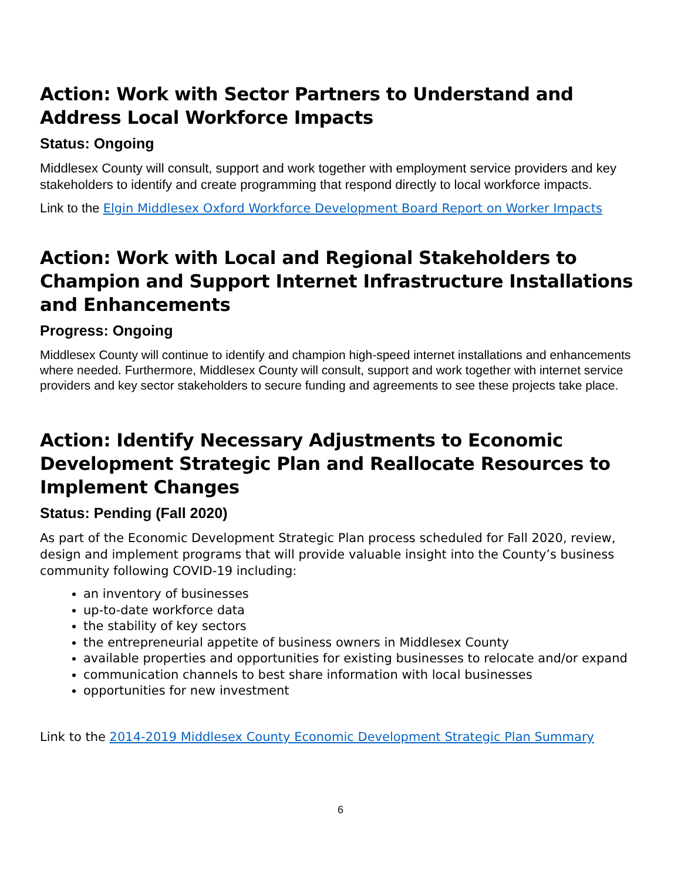Action: Work with Sector Partners to Understand and Address Local Workforce Impacts
Status: Ongoing
Middlesex County will consult, support and work together with employment service providers and key stakeholders to identify and create programming that respond directly to local workforce impacts.
Link to the Elgin Middlesex Oxford Workforce Development Board Report on Worker Impacts
Action: Work with Local and Regional Stakeholders to Champion and Support Internet Infrastructure Installations and Enhancements
Progress: Ongoing
Middlesex County will continue to identify and champion high-speed internet installations and enhancements where needed. Furthermore, Middlesex County will consult, support and work together with internet service providers and key sector stakeholders to secure funding and agreements to see these projects take place.
Action: Identify Necessary Adjustments to Economic Development Strategic Plan and Reallocate Resources to Implement Changes
Status: Pending (Fall 2020)
As part of the Economic Development Strategic Plan process scheduled for Fall 2020, review, design and implement programs that will provide valuable insight into the County’s business community following COVID-19 including:
an inventory of businesses
up-to-date workforce data
the stability of key sectors
the entrepreneurial appetite of business owners in Middlesex County
available properties and opportunities for existing businesses to relocate and/or expand
communication channels to best share information with local businesses
opportunities for new investment
Link to the 2014-2019 Middlesex County Economic Development Strategic Plan Summary
6